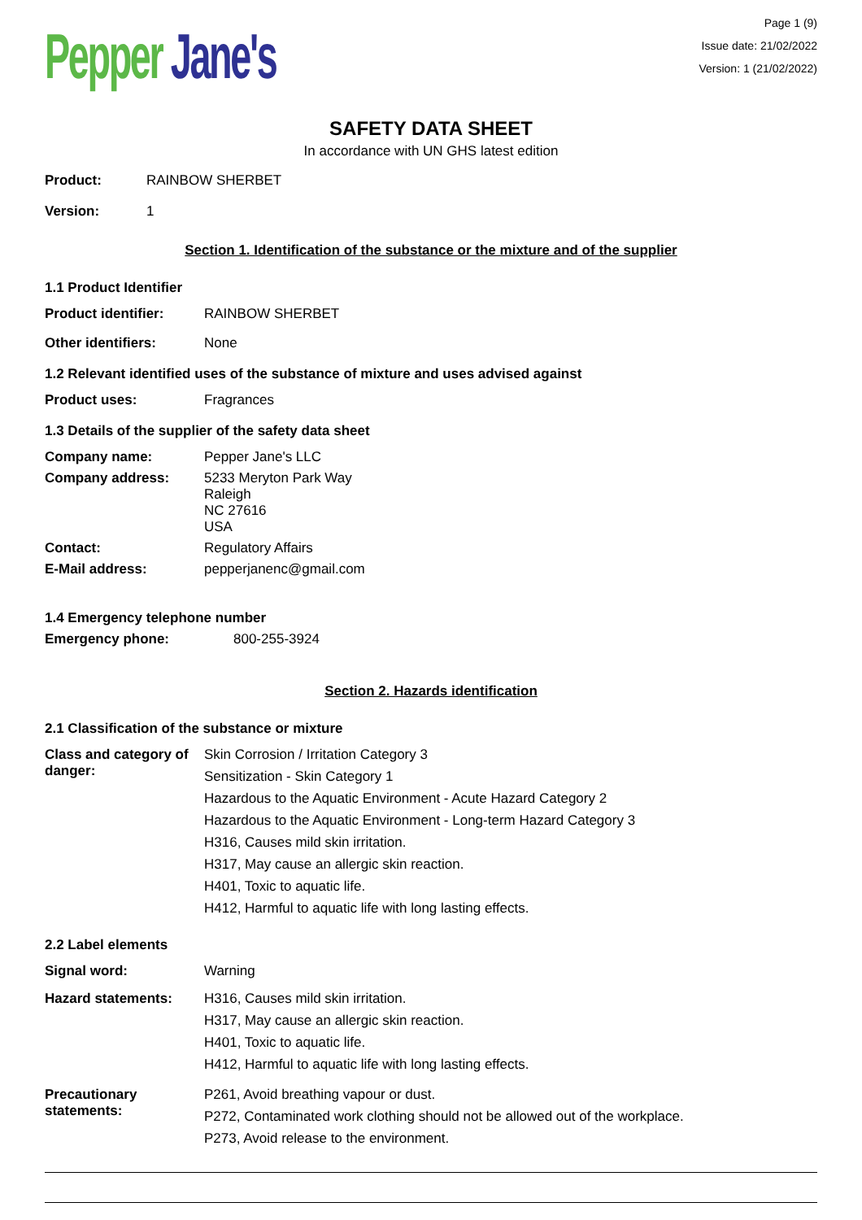Pepper Jane's
Page 1 (9)
Issue date: 21/02/2022
Version: 1 (21/02/2022)
SAFETY DATA SHEET
In accordance with UN GHS latest edition
Product:
RAINBOW SHERBET
Version:
1
Section 1. Identification of the substance or the mixture and of the supplier
1.1 Product Identifier
Product identifier:
RAINBOW SHERBET
Other identifiers:
None
1.2 Relevant identified uses of the substance of mixture and uses advised against
Product uses:
Fragrances
1.3 Details of the supplier of the safety data sheet
Company name:
Pepper Jane's LLC
Company address:
5233 Meryton Park Way
Raleigh
NC 27616
USA
Contact:
Regulatory Affairs
E-Mail address:
pepperjanenc@gmail.com
1.4 Emergency telephone number
Emergency phone:
800-255-3924
Section 2. Hazards identification
2.1 Classification of the substance or mixture
Class and category of danger:
Skin Corrosion / Irritation Category 3
Sensitization - Skin Category 1
Hazardous to the Aquatic Environment - Acute Hazard Category 2
Hazardous to the Aquatic Environment - Long-term Hazard Category 3
H316, Causes mild skin irritation.
H317, May cause an allergic skin reaction.
H401, Toxic to aquatic life.
H412, Harmful to aquatic life with long lasting effects.
2.2 Label elements
Signal word:
Warning
Hazard statements:
H316, Causes mild skin irritation.
H317, May cause an allergic skin reaction.
H401, Toxic to aquatic life.
H412, Harmful to aquatic life with long lasting effects.
Precautionary statements:
P261, Avoid breathing vapour or dust.
P272, Contaminated work clothing should not be allowed out of the workplace.
P273, Avoid release to the environment.